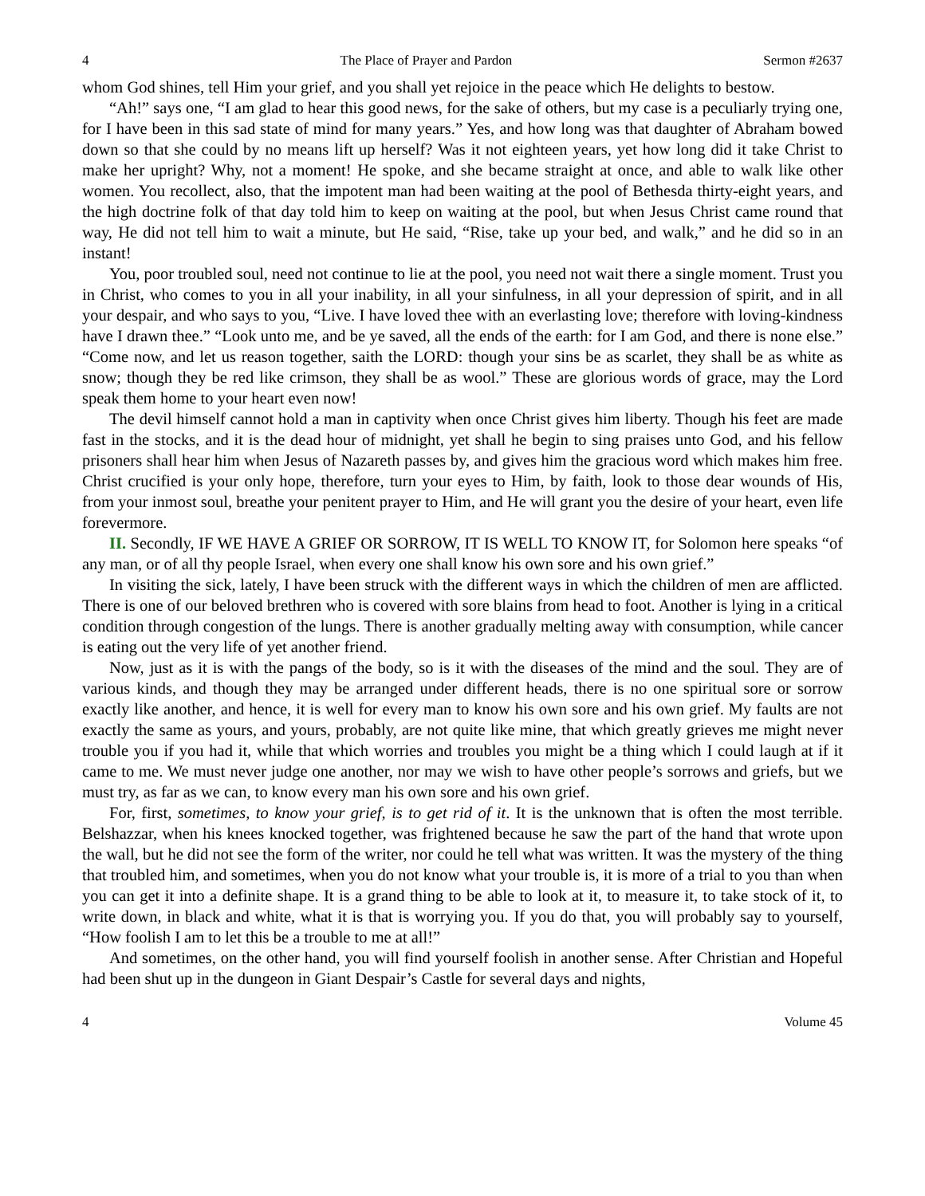4 The Place of Prayer and Pardon Sermon #2637
whom God shines, tell Him your grief, and you shall yet rejoice in the peace which He delights to bestow.
“Ah!” says one, “I am glad to hear this good news, for the sake of others, but my case is a peculiarly trying one, for I have been in this sad state of mind for many years.” Yes, and how long was that daughter of Abraham bowed down so that she could by no means lift up herself? Was it not eighteen years, yet how long did it take Christ to make her upright? Why, not a moment! He spoke, and she became straight at once, and able to walk like other women. You recollect, also, that the impotent man had been waiting at the pool of Bethesda thirty-eight years, and the high doctrine folk of that day told him to keep on waiting at the pool, but when Jesus Christ came round that way, He did not tell him to wait a minute, but He said, “Rise, take up your bed, and walk,” and he did so in an instant!
You, poor troubled soul, need not continue to lie at the pool, you need not wait there a single moment. Trust you in Christ, who comes to you in all your inability, in all your sinfulness, in all your depression of spirit, and in all your despair, and who says to you, “Live. I have loved thee with an everlasting love; therefore with loving-kindness have I drawn thee.” “Look unto me, and be ye saved, all the ends of the earth: for I am God, and there is none else.” “Come now, and let us reason together, saith the LORD: though your sins be as scarlet, they shall be as white as snow; though they be red like crimson, they shall be as wool.” These are glorious words of grace, may the Lord speak them home to your heart even now!
The devil himself cannot hold a man in captivity when once Christ gives him liberty. Though his feet are made fast in the stocks, and it is the dead hour of midnight, yet shall he begin to sing praises unto God, and his fellow prisoners shall hear him when Jesus of Nazareth passes by, and gives him the gracious word which makes him free. Christ crucified is your only hope, therefore, turn your eyes to Him, by faith, look to those dear wounds of His, from your inmost soul, breathe your penitent prayer to Him, and He will grant you the desire of your heart, even life forevermore.
II. Secondly, IF WE HAVE A GRIEF OR SORROW, IT IS WELL TO KNOW IT, for Solomon here speaks “of any man, or of all thy people Israel, when every one shall know his own sore and his own grief.”
In visiting the sick, lately, I have been struck with the different ways in which the children of men are afflicted. There is one of our beloved brethren who is covered with sore blains from head to foot. Another is lying in a critical condition through congestion of the lungs. There is another gradually melting away with consumption, while cancer is eating out the very life of yet another friend.
Now, just as it is with the pangs of the body, so is it with the diseases of the mind and the soul. They are of various kinds, and though they may be arranged under different heads, there is no one spiritual sore or sorrow exactly like another, and hence, it is well for every man to know his own sore and his own grief. My faults are not exactly the same as yours, and yours, probably, are not quite like mine, that which greatly grieves me might never trouble you if you had it, while that which worries and troubles you might be a thing which I could laugh at if it came to me. We must never judge one another, nor may we wish to have other people’s sorrows and griefs, but we must try, as far as we can, to know every man his own sore and his own grief.
For, first, sometimes, to know your grief, is to get rid of it. It is the unknown that is often the most terrible. Belshazzar, when his knees knocked together, was frightened because he saw the part of the hand that wrote upon the wall, but he did not see the form of the writer, nor could he tell what was written. It was the mystery of the thing that troubled him, and sometimes, when you do not know what your trouble is, it is more of a trial to you than when you can get it into a definite shape. It is a grand thing to be able to look at it, to measure it, to take stock of it, to write down, in black and white, what it is that is worrying you. If you do that, you will probably say to yourself, “How foolish I am to let this be a trouble to me at all!”
And sometimes, on the other hand, you will find yourself foolish in another sense. After Christian and Hopeful had been shut up in the dungeon in Giant Despair’s Castle for several days and nights,
4 Volume 45